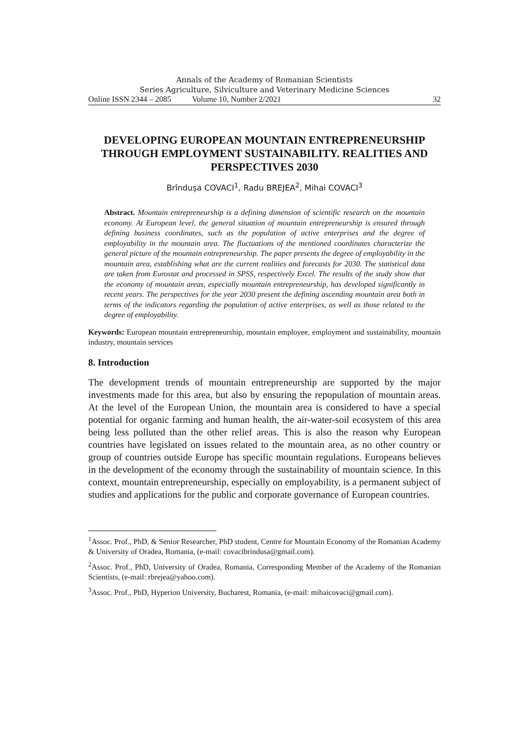Annals of the Academy of Romanian Scientists
Series Agriculture, Silviculture and Veterinary Medicine Sciences
Online ISSN 2344 – 2085 Volume 10, Number 2/2021 32
DEVELOPING EUROPEAN MOUNTAIN ENTREPRENEURSHIP THROUGH EMPLOYMENT SUSTAINABILITY. REALITIES AND PERSPECTIVES 2030
Brîndușa COVACI<sup>1</sup>, Radu BREJEA<sup>2</sup>, Mihai COVACI<sup>3</sup>
Abstract. Mountain entrepreneurship is a defining dimension of scientific research on the mountain economy. At European level, the general situation of mountain entrepreneurship is ensured through defining business coordinates, such as the population of active enterprises and the degree of employability in the mountain area. The fluctuations of the mentioned coordinates characterize the general picture of the mountain entrepreneurship. The paper presents the degree of employability in the mountain area, establishing what are the current realities and forecasts for 2030. The statistical data are taken from Eurostat and processed in SPSS, respectively Excel. The results of the study show that the economy of mountain areas, especially mountain entrepreneurship, has developed significantly in recent years. The perspectives for the year 2030 present the defining ascending mountain area both in terms of the indicators regarding the population of active enterprises, as well as those related to the degree of employability.
Keywords: European mountain entrepreneurship, mountain employee, employment and sustainability, mountain industry, mountain services
8. Introduction
The development trends of mountain entrepreneurship are supported by the major investments made for this area, but also by ensuring the repopulation of mountain areas. At the level of the European Union, the mountain area is considered to have a special potential for organic farming and human health, the air-water-soil ecosystem of this area being less polluted than the other relief areas. This is also the reason why European countries have legislated on issues related to the mountain area, as no other country or group of countries outside Europe has specific mountain regulations. Europeans believes in the development of the economy through the sustainability of mountain science. In this context, mountain entrepreneurship, especially on employability, is a permanent subject of studies and applications for the public and corporate governance of European countries.
<sup>1</sup> Assoc. Prof., PhD, & Senior Researcher, PhD student, Centre for Mountain Economy of the Romanian Academy & University of Oradea, Romania, (e-mail: covacibrindusa@gmail.com).
<sup>2</sup> Assoc. Prof., PhD, University of Oradea, Romania, Corresponding Member of the Academy of the Romanian Scientists, (e-mail: rbrejea@yahoo.com).
<sup>3</sup> Assoc. Prof., PhD, Hyperion University, Bucharest, Romania, (e-mail: mihaicovaci@gmail.com).